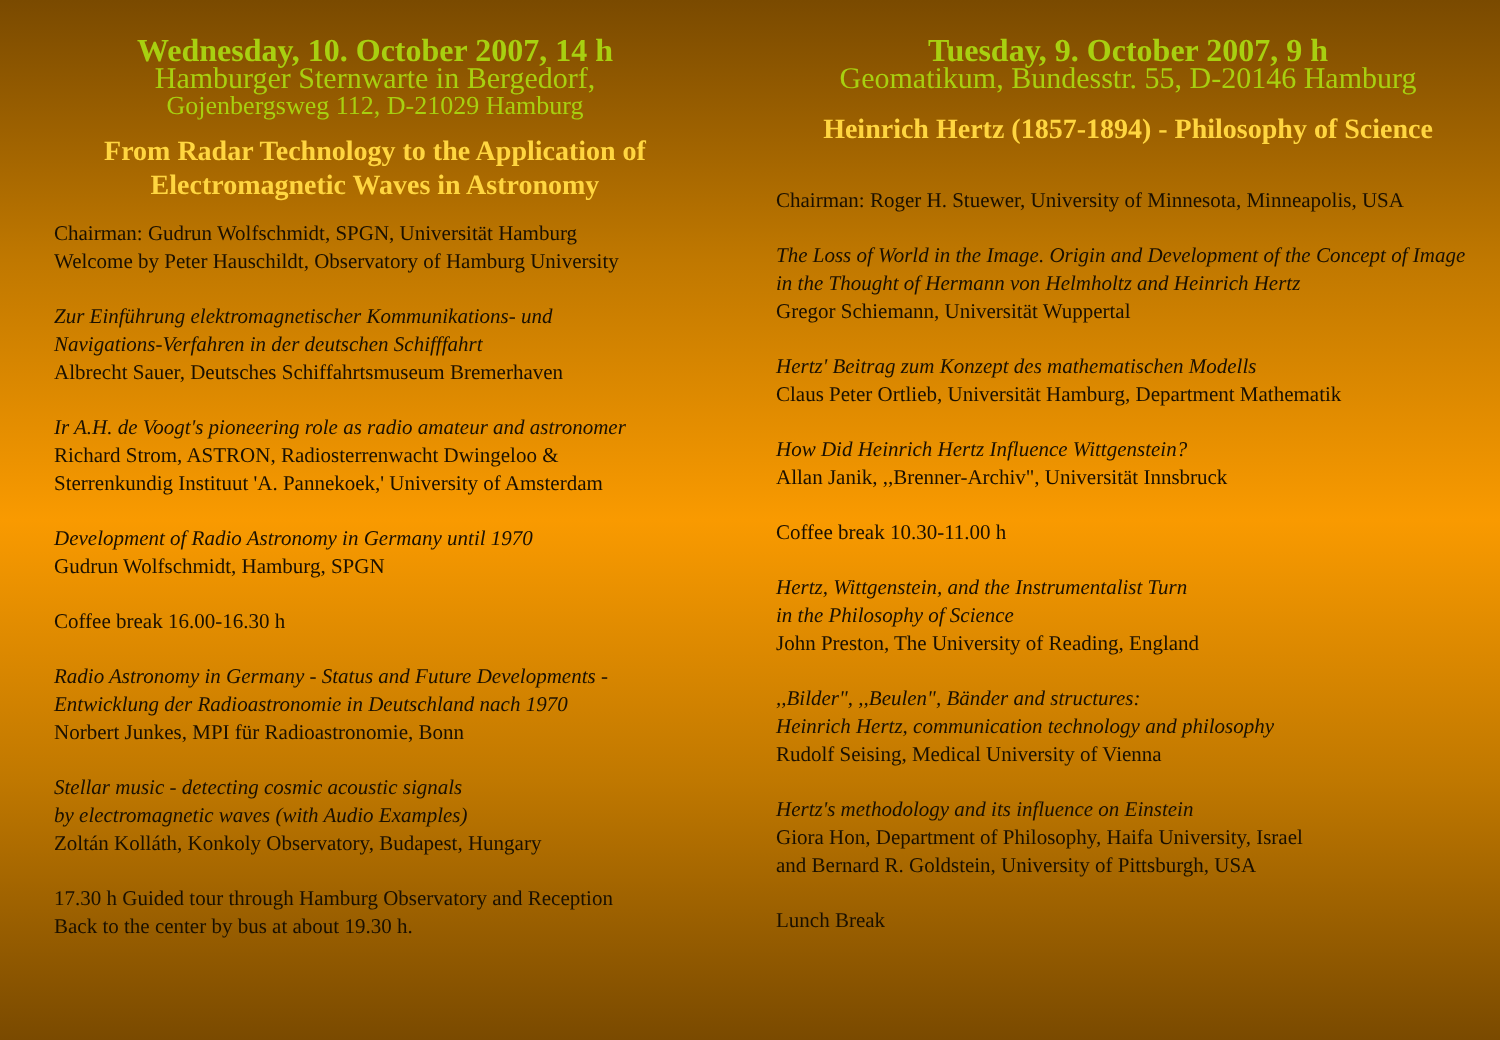Wednesday, 10. October 2007, 14 h
Hamburger Sternwarte in Bergedorf,
Gojenbergsweg 112, D-21029 Hamburg
From Radar Technology to the Application of Electromagnetic Waves in Astronomy
Chairman: Gudrun Wolfschmidt, SPGN, Universität Hamburg
Welcome by Peter Hauschildt, Observatory of Hamburg University
Zur Einführung elektromagnetischer Kommunikations- und
Navigations-Verfahren in der deutschen Schifffahrt
Albrecht Sauer, Deutsches Schiffahrtsmuseum Bremerhaven
Ir A.H. de Voogt's pioneering role as radio amateur and astronomer
Richard Strom, ASTRON, Radiosterrenwacht Dwingeloo &
Sterrenkundig Instituut 'A. Pannekoek,' University of Amsterdam
Development of Radio Astronomy in Germany until 1970
Gudrun Wolfschmidt, Hamburg, SPGN
Coffee break 16.00-16.30 h
Radio Astronomy in Germany - Status and Future Developments -
Entwicklung der Radioastronomie in Deutschland nach 1970
Norbert Junkes, MPI für Radioastronomie, Bonn
Stellar music - detecting cosmic acoustic signals
by electromagnetic waves (with Audio Examples)
Zoltán Kolláth, Konkoly Observatory, Budapest, Hungary
17.30 h Guided tour through Hamburg Observatory and Reception
Back to the center by bus at about 19.30 h.
Tuesday, 9. October 2007, 9 h
Geomatikum, Bundesstr. 55, D-20146 Hamburg
Heinrich Hertz (1857-1894) - Philosophy of Science
Chairman: Roger H. Stuewer, University of Minnesota, Minneapolis, USA
The Loss of World in the Image. Origin and Development of the Concept of Image in the Thought of Hermann von Helmholtz and Heinrich Hertz
Gregor Schiemann, Universität Wuppertal
Hertz' Beitrag zum Konzept des mathematischen Modells
Claus Peter Ortlieb, Universität Hamburg, Department Mathematik
How Did Heinrich Hertz Influence Wittgenstein?
Allan Janik, ,,Brenner-Archiv", Universität Innsbruck
Coffee break 10.30-11.00 h
Hertz, Wittgenstein, and the Instrumentalist Turn
in the Philosophy of Science
John Preston, The University of Reading, England
,,Bilder", ,,Beulen", Bänder and structures:
Heinrich Hertz, communication technology and philosophy
Rudolf Seising, Medical University of Vienna
Hertz's methodology and its influence on Einstein
Giora Hon, Department of Philosophy, Haifa University, Israel
and Bernard R. Goldstein, University of Pittsburgh, USA
Lunch Break